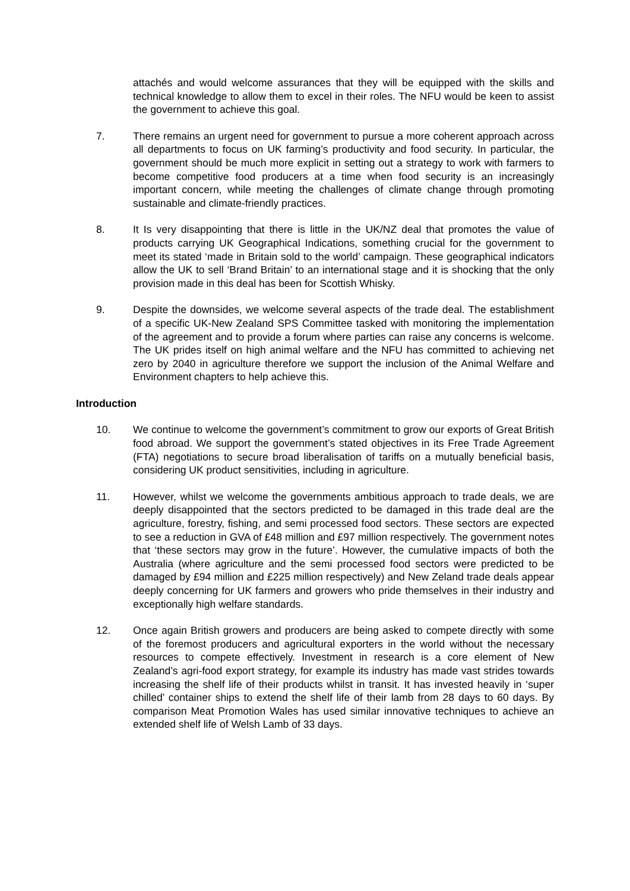attachés and would welcome assurances that they will be equipped with the skills and technical knowledge to allow them to excel in their roles. The NFU would be keen to assist the government to achieve this goal.
7. There remains an urgent need for government to pursue a more coherent approach across all departments to focus on UK farming’s productivity and food security. In particular, the government should be much more explicit in setting out a strategy to work with farmers to become competitive food producers at a time when food security is an increasingly important concern, while meeting the challenges of climate change through promoting sustainable and climate-friendly practices.
8. It Is very disappointing that there is little in the UK/NZ deal that promotes the value of products carrying UK Geographical Indications, something crucial for the government to meet its stated ‘made in Britain sold to the world’ campaign. These geographical indicators allow the UK to sell ‘Brand Britain’ to an international stage and it is shocking that the only provision made in this deal has been for Scottish Whisky.
9. Despite the downsides, we welcome several aspects of the trade deal. The establishment of a specific UK-New Zealand SPS Committee tasked with monitoring the implementation of the agreement and to provide a forum where parties can raise any concerns is welcome. The UK prides itself on high animal welfare and the NFU has committed to achieving net zero by 2040 in agriculture therefore we support the inclusion of the Animal Welfare and Environment chapters to help achieve this.
Introduction
10. We continue to welcome the government’s commitment to grow our exports of Great British food abroad. We support the government’s stated objectives in its Free Trade Agreement (FTA) negotiations to secure broad liberalisation of tariffs on a mutually beneficial basis, considering UK product sensitivities, including in agriculture.
11. However, whilst we welcome the governments ambitious approach to trade deals, we are deeply disappointed that the sectors predicted to be damaged in this trade deal are the agriculture, forestry, fishing, and semi processed food sectors. These sectors are expected to see a reduction in GVA of £48 million and £97 million respectively. The government notes that ‘these sectors may grow in the future’. However, the cumulative impacts of both the Australia (where agriculture and the semi processed food sectors were predicted to be damaged by £94 million and £225 million respectively) and New Zeland trade deals appear deeply concerning for UK farmers and growers who pride themselves in their industry and exceptionally high welfare standards.
12. Once again British growers and producers are being asked to compete directly with some of the foremost producers and agricultural exporters in the world without the necessary resources to compete effectively. Investment in research is a core element of New Zealand’s agri-food export strategy, for example its industry has made vast strides towards increasing the shelf life of their products whilst in transit. It has invested heavily in ‘super chilled’ container ships to extend the shelf life of their lamb from 28 days to 60 days. By comparison Meat Promotion Wales has used similar innovative techniques to achieve an extended shelf life of Welsh Lamb of 33 days.